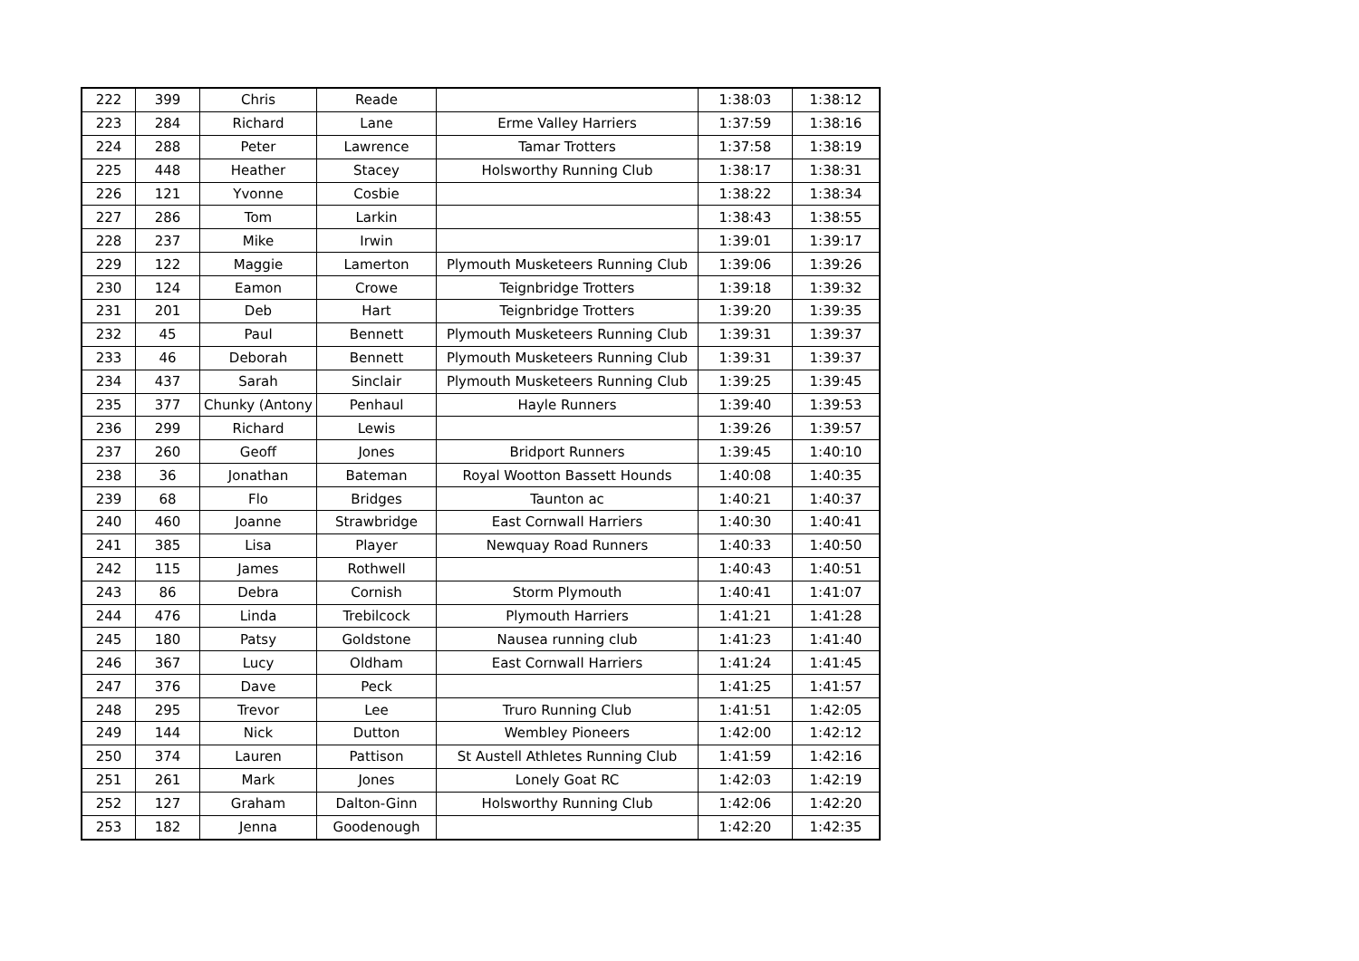| 222 | 399 | Chris | Reade | | 1:38:03 | 1:38:12 |
| 223 | 284 | Richard | Lane | Erme Valley Harriers | 1:37:59 | 1:38:16 |
| 224 | 288 | Peter | Lawrence | Tamar Trotters | 1:37:58 | 1:38:19 |
| 225 | 448 | Heather | Stacey | Holsworthy Running Club | 1:38:17 | 1:38:31 |
| 226 | 121 | Yvonne | Cosbie | | 1:38:22 | 1:38:34 |
| 227 | 286 | Tom | Larkin | | 1:38:43 | 1:38:55 |
| 228 | 237 | Mike | Irwin | | 1:39:01 | 1:39:17 |
| 229 | 122 | Maggie | Lamerton | Plymouth Musketeers Running Club | 1:39:06 | 1:39:26 |
| 230 | 124 | Eamon | Crowe | Teignbridge Trotters | 1:39:18 | 1:39:32 |
| 231 | 201 | Deb | Hart | Teignbridge Trotters | 1:39:20 | 1:39:35 |
| 232 | 45 | Paul | Bennett | Plymouth Musketeers Running Club | 1:39:31 | 1:39:37 |
| 233 | 46 | Deborah | Bennett | Plymouth Musketeers Running Club | 1:39:31 | 1:39:37 |
| 234 | 437 | Sarah | Sinclair | Plymouth Musketeers Running Club | 1:39:25 | 1:39:45 |
| 235 | 377 | Chunky (Antony | Penhaul | Hayle Runners | 1:39:40 | 1:39:53 |
| 236 | 299 | Richard | Lewis | | 1:39:26 | 1:39:57 |
| 237 | 260 | Geoff | Jones | Bridport Runners | 1:39:45 | 1:40:10 |
| 238 | 36 | Jonathan | Bateman | Royal Wootton Bassett Hounds | 1:40:08 | 1:40:35 |
| 239 | 68 | Flo | Bridges | Taunton ac | 1:40:21 | 1:40:37 |
| 240 | 460 | Joanne | Strawbridge | East Cornwall Harriers | 1:40:30 | 1:40:41 |
| 241 | 385 | Lisa | Player | Newquay Road Runners | 1:40:33 | 1:40:50 |
| 242 | 115 | James | Rothwell | | 1:40:43 | 1:40:51 |
| 243 | 86 | Debra | Cornish | Storm Plymouth | 1:40:41 | 1:41:07 |
| 244 | 476 | Linda | Trebilcock | Plymouth Harriers | 1:41:21 | 1:41:28 |
| 245 | 180 | Patsy | Goldstone | Nausea running club | 1:41:23 | 1:41:40 |
| 246 | 367 | Lucy | Oldham | East Cornwall Harriers | 1:41:24 | 1:41:45 |
| 247 | 376 | Dave | Peck | | 1:41:25 | 1:41:57 |
| 248 | 295 | Trevor | Lee | Truro Running Club | 1:41:51 | 1:42:05 |
| 249 | 144 | Nick | Dutton | Wembley Pioneers | 1:42:00 | 1:42:12 |
| 250 | 374 | Lauren | Pattison | St Austell Athletes Running Club | 1:41:59 | 1:42:16 |
| 251 | 261 | Mark | Jones | Lonely Goat RC | 1:42:03 | 1:42:19 |
| 252 | 127 | Graham | Dalton-Ginn | Holsworthy Running Club | 1:42:06 | 1:42:20 |
| 253 | 182 | Jenna | Goodenough | | 1:42:20 | 1:42:35 |